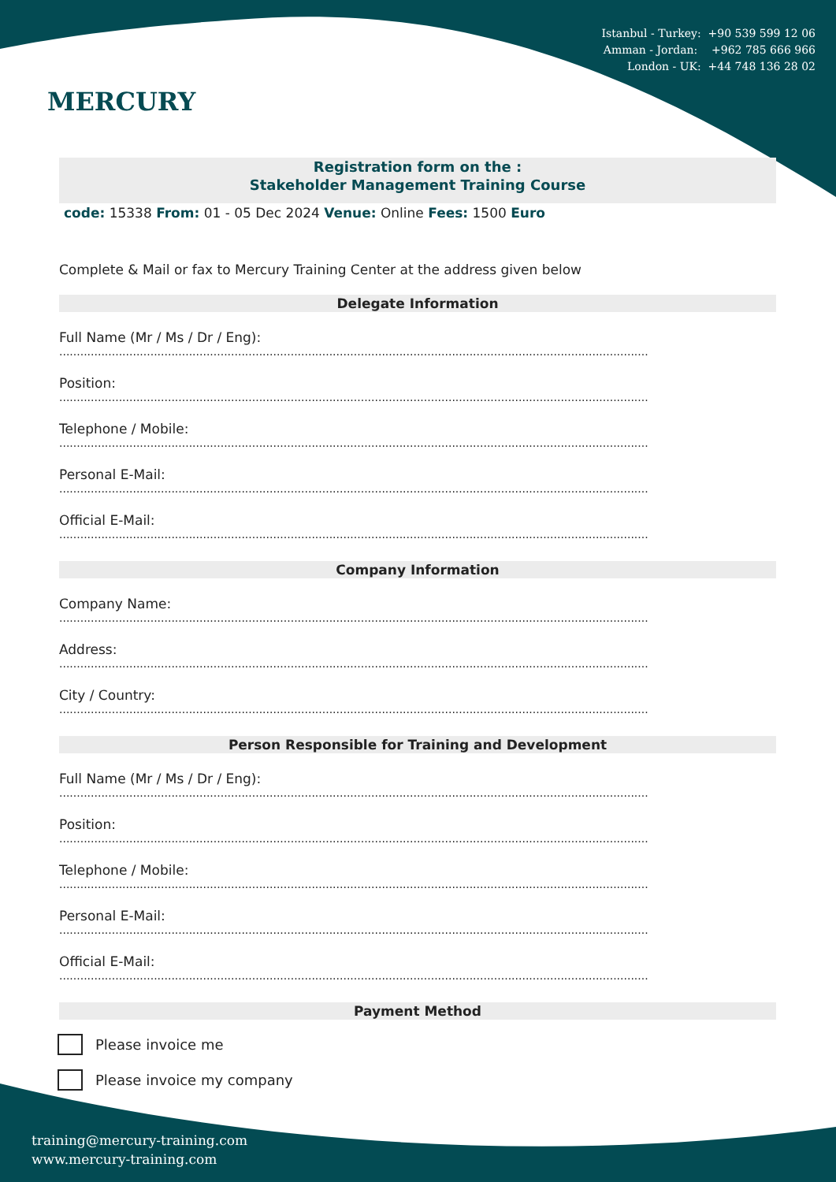MERCURY
Istanbul - Turkey: +90 539 599 12 06
Amman - Jordan: +962 785 666 966
London - UK: +44 748 136 28 02
Registration form on the :
Stakeholder Management Training Course
code: 15338 From: 01 - 05 Dec 2024 Venue: Online Fees: 1500 Euro
Complete & Mail or fax to Mercury Training Center at the address given below
Delegate Information
Full Name (Mr / Ms / Dr / Eng):
........................................................................................................................................................................
Position:
........................................................................................................................................................................
Telephone / Mobile:
........................................................................................................................................................................
Personal E-Mail:
........................................................................................................................................................................
Official E-Mail:
........................................................................................................................................................................
Company Information
Company Name:
........................................................................................................................................................................
Address:
........................................................................................................................................................................
City / Country:
........................................................................................................................................................................
Person Responsible for Training and Development
Full Name (Mr / Ms / Dr / Eng):
........................................................................................................................................................................
Position:
........................................................................................................................................................................
Telephone / Mobile:
........................................................................................................................................................................
Personal E-Mail:
........................................................................................................................................................................
Official E-Mail:
........................................................................................................................................................................
Payment Method
Please invoice me
Please invoice my company
training@mercury-training.com
www.mercury-training.com